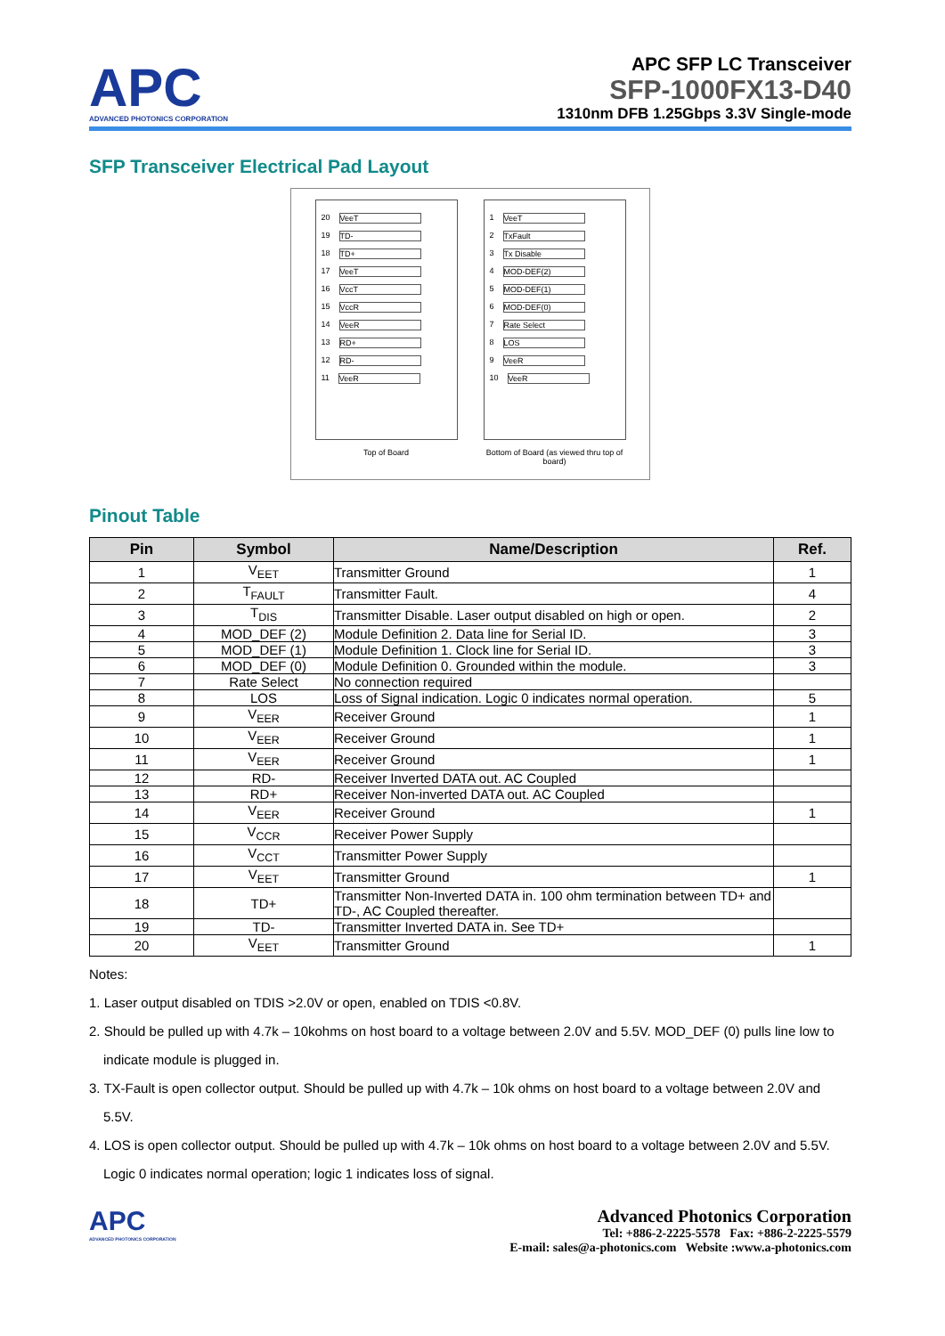APC
ADVANCED PHOTONICS CORPORATION
APC SFP LC Transceiver
SFP-1000FX13-D40
1310nm DFB 1.25Gbps 3.3V Single-mode
SFP Transceiver Electrical Pad Layout
20 VeeT
19 TD-
18 TD+
17 VeeT
16 VccT
15 VccR
14 VeeR
13 RD+
12 RD-
11 VeeR
Top of Board
1 VeeT
2 TxFault
3 Tx Disable
4 MOD-DEF(2)
5 MOD-DEF(1)
6 MOD-DEF(0)
7 Rate Select
8 LOS
9 VeeR
10 VeeR
Bottom of Board (as viewed thru top of board)
Pinout Table
| Pin | Symbol | Name/Description | Ref. |
| --- | --- | --- | --- |
| 1 | V<sub>EET</sub> | Transmitter Ground | 1 |
| 2 | T<sub>FAULT</sub> | Transmitter Fault. | 4 |
| 3 | T<sub>DIS</sub> | Transmitter Disable. Laser output disabled on high or open. | 2 |
| 4 | MOD_DEF (2) | Module Definition 2. Data line for Serial ID. | 3 |
| 5 | MOD_DEF (1) | Module Definition 1. Clock line for Serial ID. | 3 |
| 6 | MOD_DEF (0) | Module Definition 0. Grounded within the module. | 3 |
| 7 | Rate Select | No connection required | |
| 8 | LOS | Loss of Signal indication. Logic 0 indicates normal operation. | 5 |
| 9 | V<sub>EER</sub> | Receiver Ground | 1 |
| 10 | V<sub>EER</sub> | Receiver Ground | 1 |
| 11 | V<sub>EER</sub> | Receiver Ground | 1 |
| 12 | RD- | Receiver Inverted DATA out. AC Coupled | |
| 13 | RD+ | Receiver Non-inverted DATA out. AC Coupled | |
| 14 | V<sub>EER</sub> | Receiver Ground | 1 |
| 15 | V<sub>CCR</sub> | Receiver Power Supply | |
| 16 | V<sub>CCT</sub> | Transmitter Power Supply | |
| 17 | V<sub>EET</sub> | Transmitter Ground | 1 |
| 18 | TD+ | Transmitter Non-Inverted DATA in. 100 ohm termination between TD+ and TD-, AC Coupled thereafter. | |
| 19 | TD- | Transmitter Inverted DATA in. See TD+ | |
| 20 | V<sub>EET</sub> | Transmitter Ground | 1 |
Notes:
1. Laser output disabled on TDIS >2.0V or open, enabled on TDIS <0.8V.
2. Should be pulled up with 4.7k – 10kohms on host board to a voltage between 2.0V and 5.5V. MOD_DEF (0) pulls line low to indicate module is plugged in.
3. TX-Fault is open collector output. Should be pulled up with 4.7k – 10k ohms on host board to a voltage between 2.0V and 5.5V.
4. LOS is open collector output. Should be pulled up with 4.7k – 10k ohms on host board to a voltage between 2.0V and 5.5V. Logic 0 indicates normal operation; logic 1 indicates loss of signal.
APC
ADVANCED PHOTONICS CORPORATION
Advanced Photonics Corporation
Tel: +886-2-2225-5578 Fax: +886-2-2225-5579
E-mail: sales@a-photonics.com Website :www.a-photonics.com